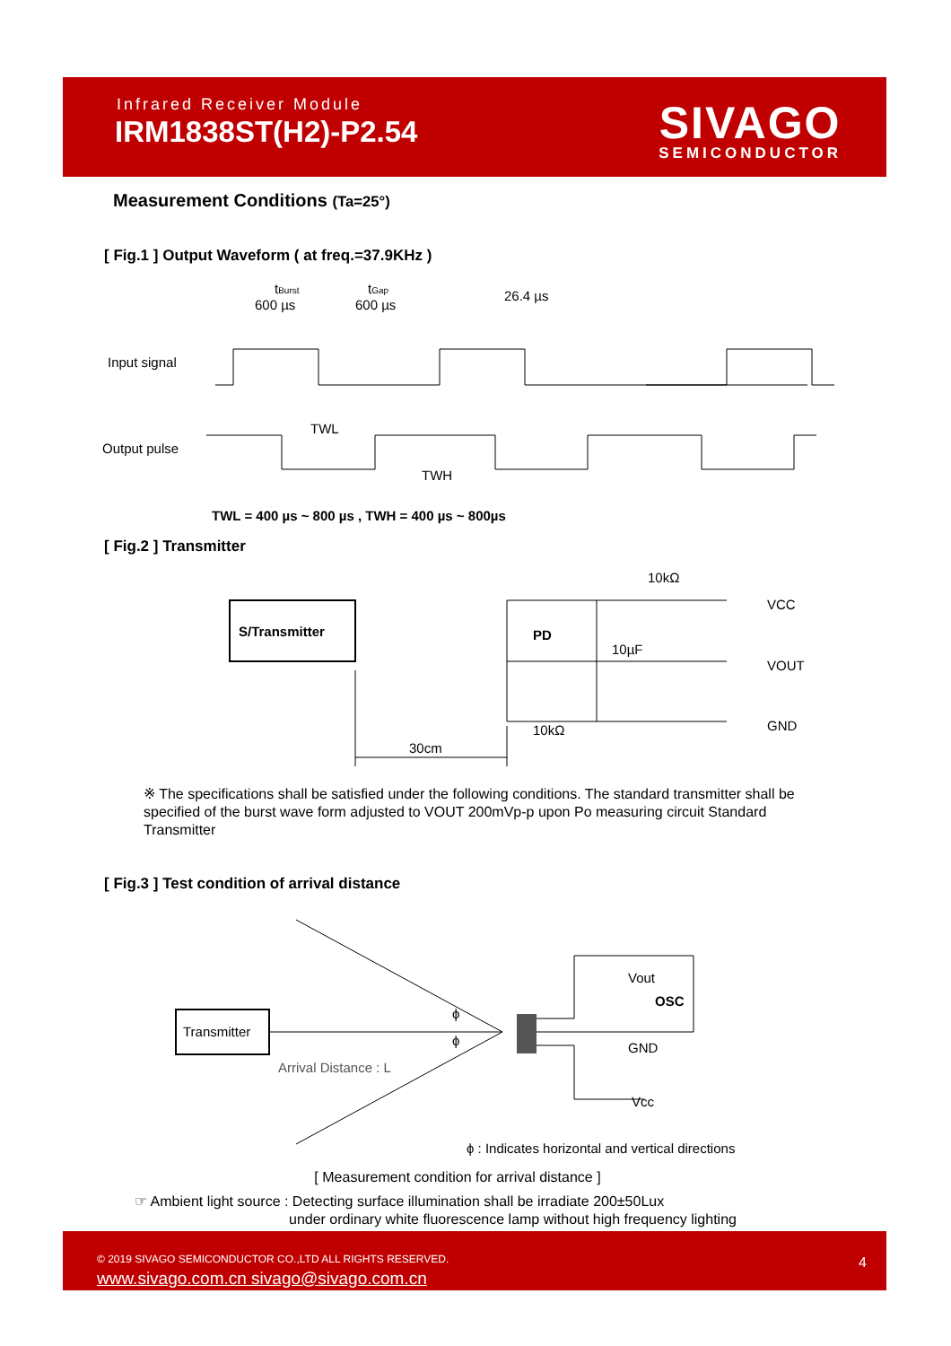Infrared Receiver Module
IRM1838ST(H2)-P2.54 SIVAGO
SEMICONDUCTOR
Measurement Conditions (Ta=25°)
[ Fig.1 ] Output Waveform ( at freq.=37.9KHz )
tBurst
600 µs
tGap
600 µs
26.4 µs
Input signal
Output pulse
TWL
TWH
TWL = 400 µs ~ 800 µs , TWH = 400 µs ~ 800µs
[ Fig.2 ] Transmitter
S/Transmitter
PD
10kΩ
10µF
10kΩ
VCC
VOUT
GND
30cm
※ The specifications shall be satisfied under the following conditions. The standard transmitter shall be specified of the burst wave form adjusted to VOUT 200mVp-p upon Po measuring circuit Standard Transmitter
[ Fig.3 ] Test condition of arrival distance
Transmitter
Arrival Distance : L
ϕ
ϕ
Vout
OSC
GND
Vcc
ϕ : Indicates horizontal and vertical directions
[ Measurement condition for arrival distance ]
☞ Ambient light source : Detecting surface illumination shall be irradiate 200±50Lux
under ordinary white fluorescence lamp without high frequency lighting
© 2019 SIVAGO SEMICONDUCTOR CO.,LTD ALL RIGHTS RESERVED.
www.sivago.com.cn sivago@sivago.com.cn
4